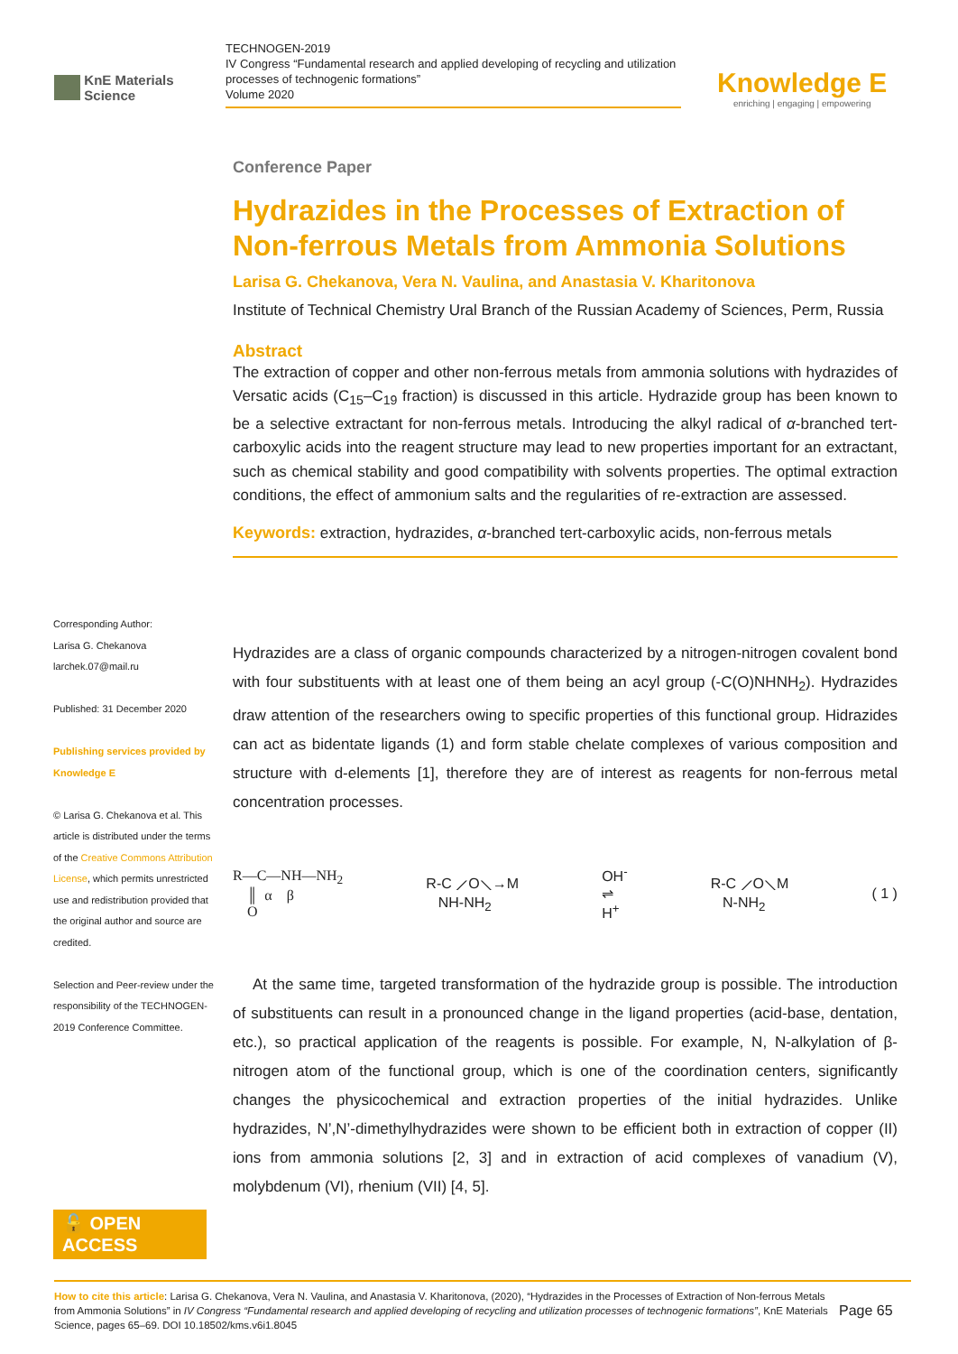KnE Materials Science
TECHNOGEN-2019
IV Congress “Fundamental research and applied developing of recycling and utilization processes of technogenic formations”
Volume 2020
Knowledge E
enriching | engaging | empowering
Corresponding Author:
Larisa G. Chekanova
larchek.07@mail.ru
Published: 31 December 2020
Publishing services provided by Knowledge E
© Larisa G. Chekanova et al. This article is distributed under the terms of the Creative Commons Attribution License, which permits unrestricted use and redistribution provided that the original author and source are credited.
Selection and Peer-review under the responsibility of the TECHNOGEN-2019 Conference Committee.
🔓 OPEN ACCESS
Conference Paper
Hydrazides in the Processes of Extraction of Non-ferrous Metals from Ammonia Solutions
Larisa G. Chekanova, Vera N. Vaulina, and Anastasia V. Kharitonova
Institute of Technical Chemistry Ural Branch of the Russian Academy of Sciences, Perm, Russia
Abstract
The extraction of copper and other non-ferrous metals from ammonia solutions with hydrazides of Versatic acids (C<sub>15</sub>–C<sub>19</sub> fraction) is discussed in this article. Hydrazide group has been known to be a selective extractant for non-ferrous metals. Introducing the alkyl radical of α-branched tert-carboxylic acids into the reagent structure may lead to new properties important for an extractant, such as chemical stability and good compatibility with solvents properties. The optimal extraction conditions, the effect of ammonium salts and the regularities of re-extraction are assessed.
Keywords: extraction, hydrazides, α-branched tert-carboxylic acids, non-ferrous metals
Hydrazides are a class of organic compounds characterized by a nitrogen-nitrogen covalent bond with four substituents with at least one of them being an acyl group (-C(O)NHNH<sub>2</sub>). Hydrazides draw attention of the researchers owing to specific properties of this functional group. Hidrazides can act as bidentate ligands (1) and form stable chelate complexes of various composition and structure with d-elements [1], therefore they are of interest as reagents for non-ferrous metal concentration processes.
R—C—NH—NH<sub>2</sub>
║ α β
O R-C ⟋O⟍→M
NH-NH<sub>2</sub> OH<sup>-</sup>
⇌
H<sup>+</sup> R-C ⟋O⟍M
N-NH<sub>2</sub> ( 1 )
At the same time, targeted transformation of the hydrazide group is possible. The introduction of substituents can result in a pronounced change in the ligand properties (acid-base, dentation, etc.), so practical application of the reagents is possible. For example, N, N-alkylation of β-nitrogen atom of the functional group, which is one of the coordination centers, significantly changes the physicochemical and extraction properties of the initial hydrazides. Unlike hydrazides, N’,N’-dimethylhydrazides were shown to be efficient both in extraction of copper (II) ions from ammonia solutions [2, 3] and in extraction of acid complexes of vanadium (V), molybdenum (VI), rhenium (VII) [4, 5].
How to cite this article: Larisa G. Chekanova, Vera N. Vaulina, and Anastasia V. Kharitonova, (2020), “Hydrazides in the Processes of Extraction of Non-ferrous Metals from Ammonia Solutions” in IV Congress “Fundamental research and applied developing of recycling and utilization processes of technogenic formations”, KnE Materials Science, pages 65–69. DOI 10.18502/kms.v6i1.8045
Page 65